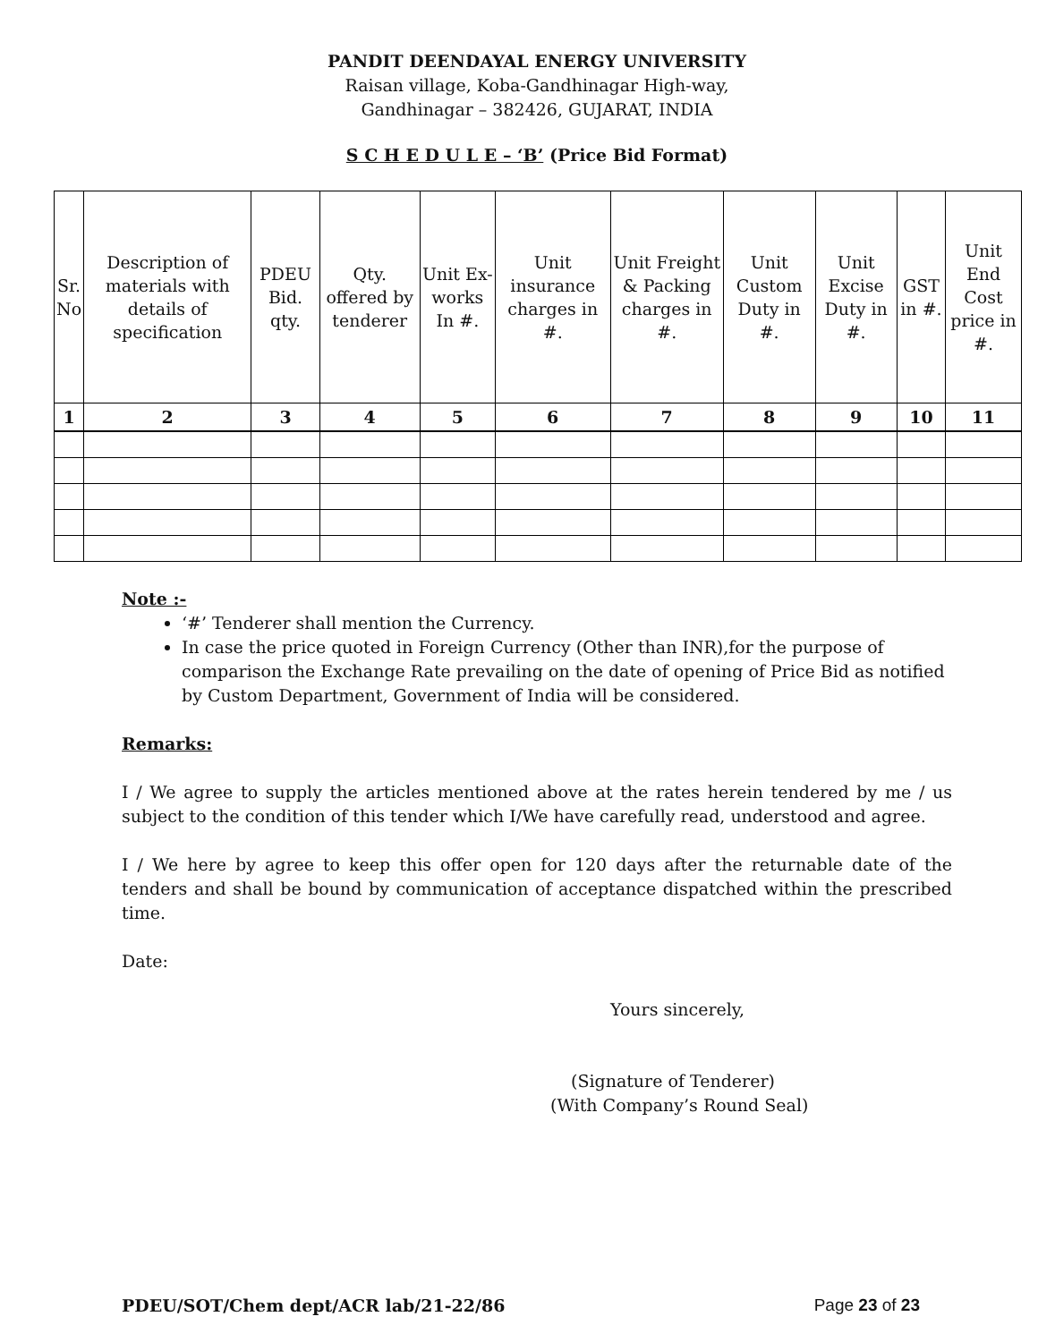PANDIT DEENDAYAL ENERGY UNIVERSITY
Raisan village, Koba-Gandhinagar High-way,
Gandhinagar – 382426, GUJARAT, INDIA
S C H E D U L E – ‘B’ (Price Bid Format)
| Sr. No | Description of materials with details of specification | PDEU Bid. qty. | Qty. offered by tenderer | Unit Ex-works In #. | Unit insurance charges in #. | Unit Freight & Packing charges in #. | Unit Custom Duty in #. | Unit Excise Duty in #. | GST in #. | Unit End Cost price in #. |
| --- | --- | --- | --- | --- | --- | --- | --- | --- | --- | --- |
| 1 | 2 | 3 | 4 | 5 | 6 | 7 | 8 | 9 | 10 | 11 |
Note :-
‘#’ Tenderer shall mention the Currency.
In case the price quoted in Foreign Currency (Other than INR),for the purpose of comparison the Exchange Rate prevailing on the date of opening of Price Bid as notified by Custom Department, Government of India will be considered.
Remarks:
I / We agree to supply the articles mentioned above at the rates herein tendered by me / us subject to the condition of this tender which I/We have carefully read, understood and agree.
I / We here by agree to keep this offer open for 120 days after the returnable date of the tenders and shall be bound by communication of acceptance dispatched within the prescribed time.
Date:
Yours sincerely,
(Signature of Tenderer)
(With Company’s Round Seal)
PDEU/SOT/Chem dept/ACR lab/21-22/86 Page 23 of 23